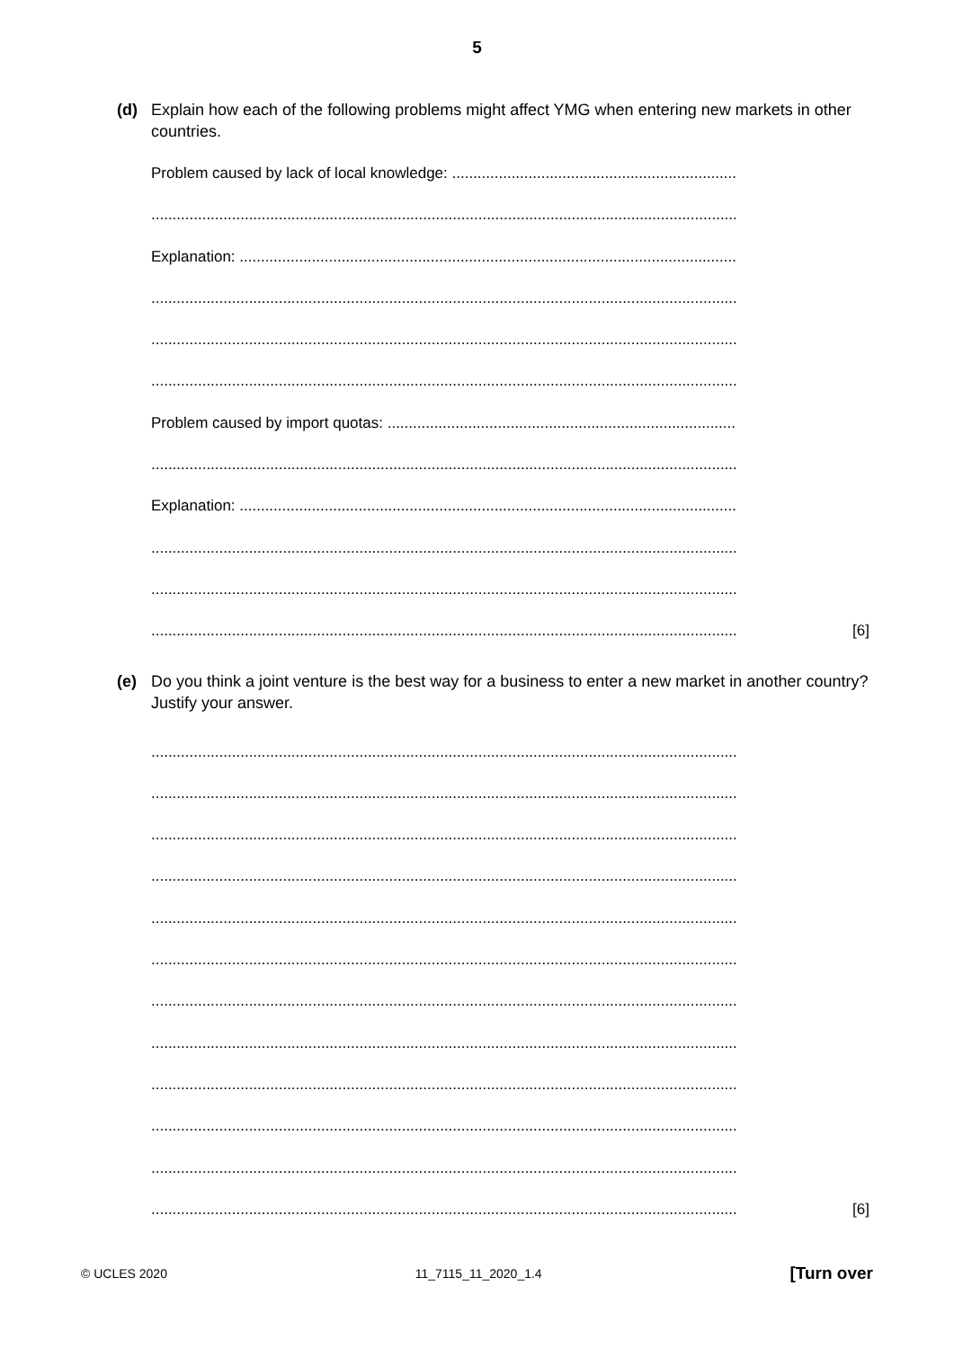5
(d) Explain how each of the following problems might affect YMG when entering new markets in other countries.
Problem caused by lack of local knowledge: ...................................................................
..........................................................................................................................................
Explanation: .....................................................................................................................
..........................................................................................................................................
..........................................................................................................................................
..........................................................................................................................................
Problem caused by import quotas: ..................................................................................
..........................................................................................................................................
Explanation: .....................................................................................................................
..........................................................................................................................................
..........................................................................................................................................
..........................................................................................................................................
[6]
(e) Do you think a joint venture is the best way for a business to enter a new market in another country? Justify your answer.
..........................................................................................................................................
..........................................................................................................................................
..........................................................................................................................................
..........................................................................................................................................
..........................................................................................................................................
..........................................................................................................................................
..........................................................................................................................................
..........................................................................................................................................
..........................................................................................................................................
..........................................................................................................................................
..........................................................................................................................................
..........................................................................................................................................
[6]
© UCLES 2020 11_7115_11_2020_1.4 [Turn over